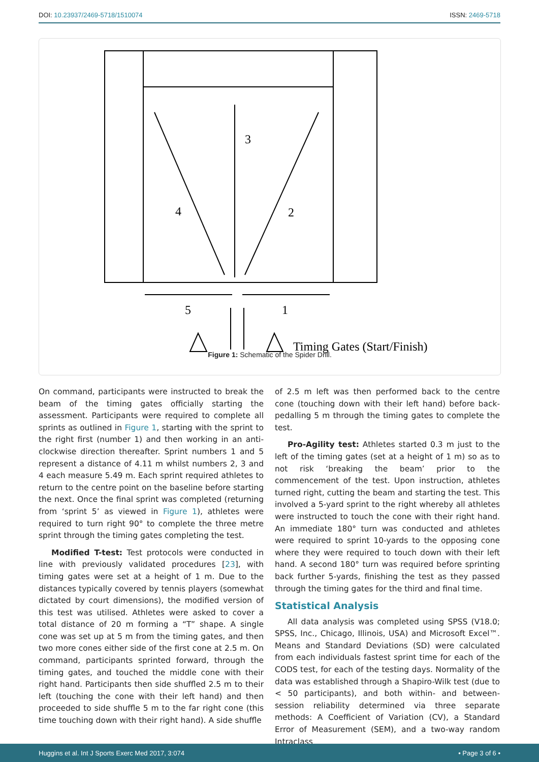DOI: 10.23937/2469-5718/1510074
ISSN: 2469-5718
3
4
2
5
1
Timing Gates (Start/Finish)
Figure 1: Schematic of the Spider Drill.
On command, participants were instructed to break the beam of the timing gates officially starting the assessment. Participants were required to complete all sprints as outlined in Figure 1, starting with the sprint to the right first (number 1) and then working in an anti-clockwise direction thereafter. Sprint numbers 1 and 5 represent a distance of 4.11 m whilst numbers 2, 3 and 4 each measure 5.49 m. Each sprint required athletes to return to the centre point on the baseline before starting the next. Once the final sprint was completed (returning from ‘sprint 5’ as viewed in Figure 1), athletes were required to turn right 90° to complete the three metre sprint through the timing gates completing the test.
Modified T-test: Test protocols were conducted in line with previously validated procedures [23], with timing gates were set at a height of 1 m. Due to the distances typically covered by tennis players (somewhat dictated by court dimensions), the modified version of this test was utilised. Athletes were asked to cover a total distance of 20 m forming a “T” shape. A single cone was set up at 5 m from the timing gates, and then two more cones either side of the first cone at 2.5 m. On command, participants sprinted forward, through the timing gates, and touched the middle cone with their right hand. Participants then side shuffled 2.5 m to their left (touching the cone with their left hand) and then proceeded to side shuffle 5 m to the far right cone (this time touching down with their right hand). A side shuffle
of 2.5 m left was then performed back to the centre cone (touching down with their left hand) before back-pedalling 5 m through the timing gates to complete the test.
Pro-Agility test: Athletes started 0.3 m just to the left of the timing gates (set at a height of 1 m) so as to not risk ‘breaking the beam’ prior to the commencement of the test. Upon instruction, athletes turned right, cutting the beam and starting the test. This involved a 5-yard sprint to the right whereby all athletes were instructed to touch the cone with their right hand. An immediate 180° turn was conducted and athletes were required to sprint 10-yards to the opposing cone where they were required to touch down with their left hand. A second 180° turn was required before sprinting back further 5-yards, finishing the test as they passed through the timing gates for the third and final time.
Statistical Analysis
All data analysis was completed using SPSS (V18.0; SPSS, Inc., Chicago, Illinois, USA) and Microsoft Excel™. Means and Standard Deviations (SD) were calculated from each individuals fastest sprint time for each of the CODS test, for each of the testing days. Normality of the data was established through a Shapiro-Wilk test (due to < 50 participants), and both within- and between-session reliability determined via three separate methods: A Coefficient of Variation (CV), a Standard Error of Measurement (SEM), and a two-way random Intraclass
Huggins et al. Int J Sports Exerc Med 2017, 3:074 • Page 3 of 6 •